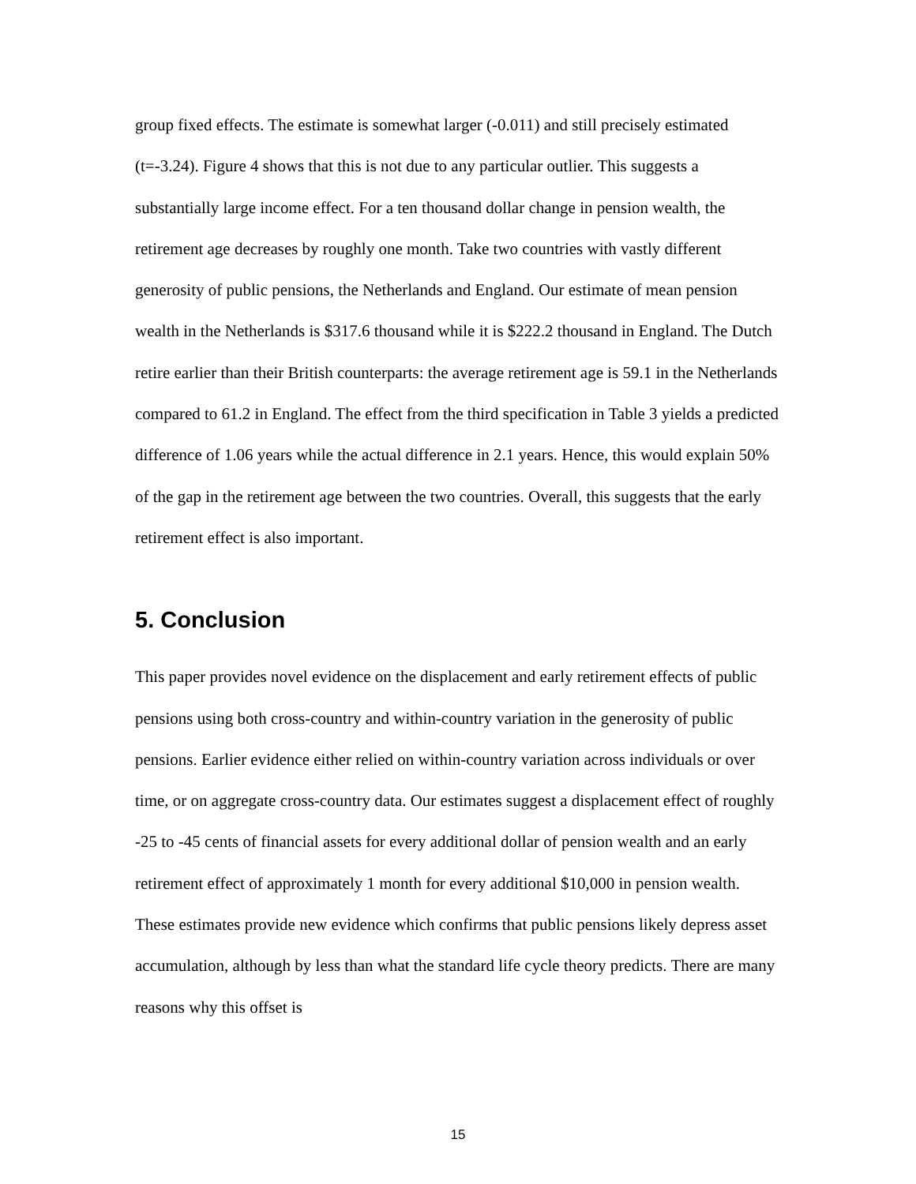group fixed effects. The estimate is somewhat larger (-0.011) and still precisely estimated (t=-3.24). Figure 4 shows that this is not due to any particular outlier. This suggests a substantially large income effect. For a ten thousand dollar change in pension wealth, the retirement age decreases by roughly one month. Take two countries with vastly different generosity of public pensions, the Netherlands and England. Our estimate of mean pension wealth in the Netherlands is $317.6 thousand while it is $222.2 thousand in England. The Dutch retire earlier than their British counterparts: the average retirement age is 59.1 in the Netherlands compared to 61.2 in England. The effect from the third specification in Table 3 yields a predicted difference of 1.06 years while the actual difference in 2.1 years. Hence, this would explain 50% of the gap in the retirement age between the two countries. Overall, this suggests that the early retirement effect is also important.
5. Conclusion
This paper provides novel evidence on the displacement and early retirement effects of public pensions using both cross-country and within-country variation in the generosity of public pensions. Earlier evidence either relied on within-country variation across individuals or over time, or on aggregate cross-country data. Our estimates suggest a displacement effect of roughly -25 to -45 cents of financial assets for every additional dollar of pension wealth and an early retirement effect of approximately 1 month for every additional $10,000 in pension wealth. These estimates provide new evidence which confirms that public pensions likely depress asset accumulation, although by less than what the standard life cycle theory predicts. There are many reasons why this offset is
15